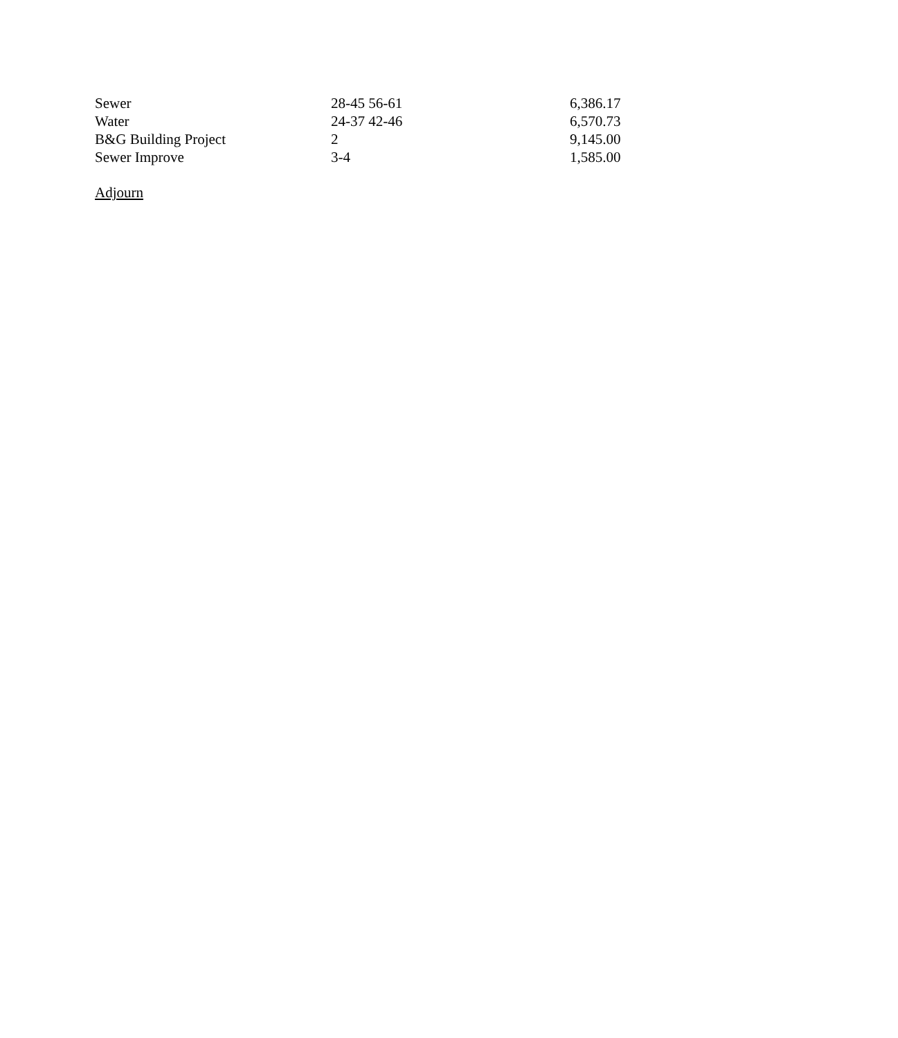| Sewer | 28-45 56-61 | 6,386.17 |
| Water | 24-37 42-46 | 6,570.73 |
| B&G Building Project | 2 | 9,145.00 |
| Sewer Improve | 3-4 | 1,585.00 |
Adjourn